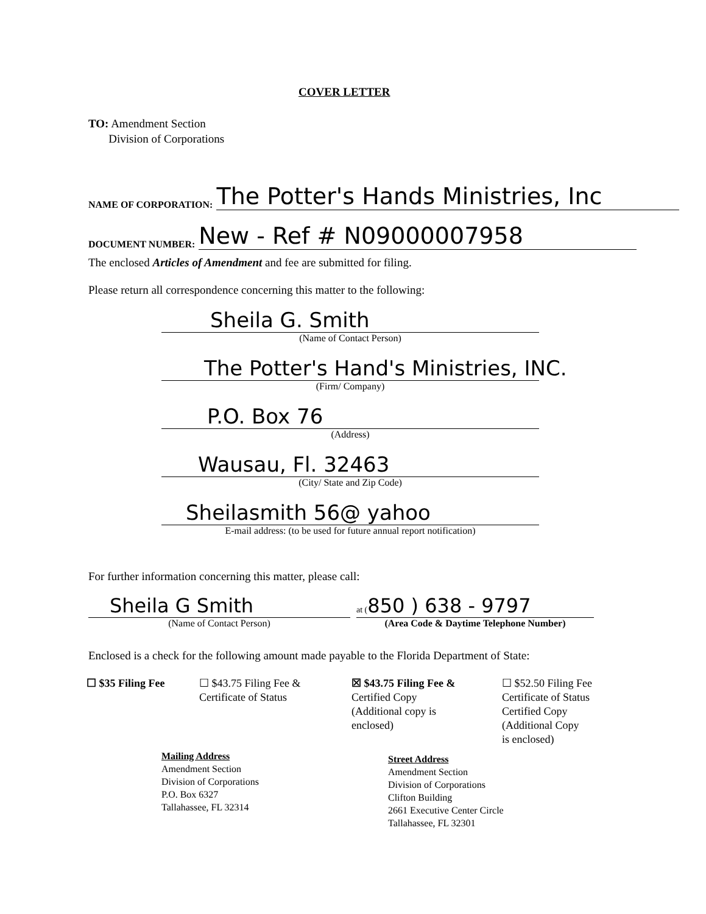COVER LETTER
TO: Amendment Section
Division of Corporations
NAME OF CORPORATION: The Potter's Hands Ministries, Inc
DOCUMENT NUMBER: New - Ref # N09000007958
The enclosed Articles of Amendment and fee are submitted for filing.
Please return all correspondence concerning this matter to the following:
Sheila G. Smith
(Name of Contact Person)
The Potter's Hand's Ministries, INC.
(Firm/ Company)
P.O. Box 76
(Address)
Wausau, Fl. 32463
(City/ State and Zip Code)
Sheilasmith 56@ yahoo
E-mail address: (to be used for future annual report notification)
For further information concerning this matter, please call:
Sheila G Smith
(Name of Contact Person)
at (850 ) 638 - 9797
(Area Code & Daytime Telephone Number)
Enclosed is a check for the following amount made payable to the Florida Department of State:
☐ $35 Filing Fee ☐ $43.75 Filing Fee &
Certificate of Status
☒ $43.75 Filing Fee &
Certified Copy
(Additional copy is
enclosed)
☐ $52.50 Filing Fee
Certificate of Status
Certified Copy
(Additional Copy
is enclosed)
Mailing Address
Amendment Section
Division of Corporations
P.O. Box 6327
Tallahassee, FL 32314
Street Address
Amendment Section
Division of Corporations
Clifton Building
2661 Executive Center Circle
Tallahassee, FL 32301